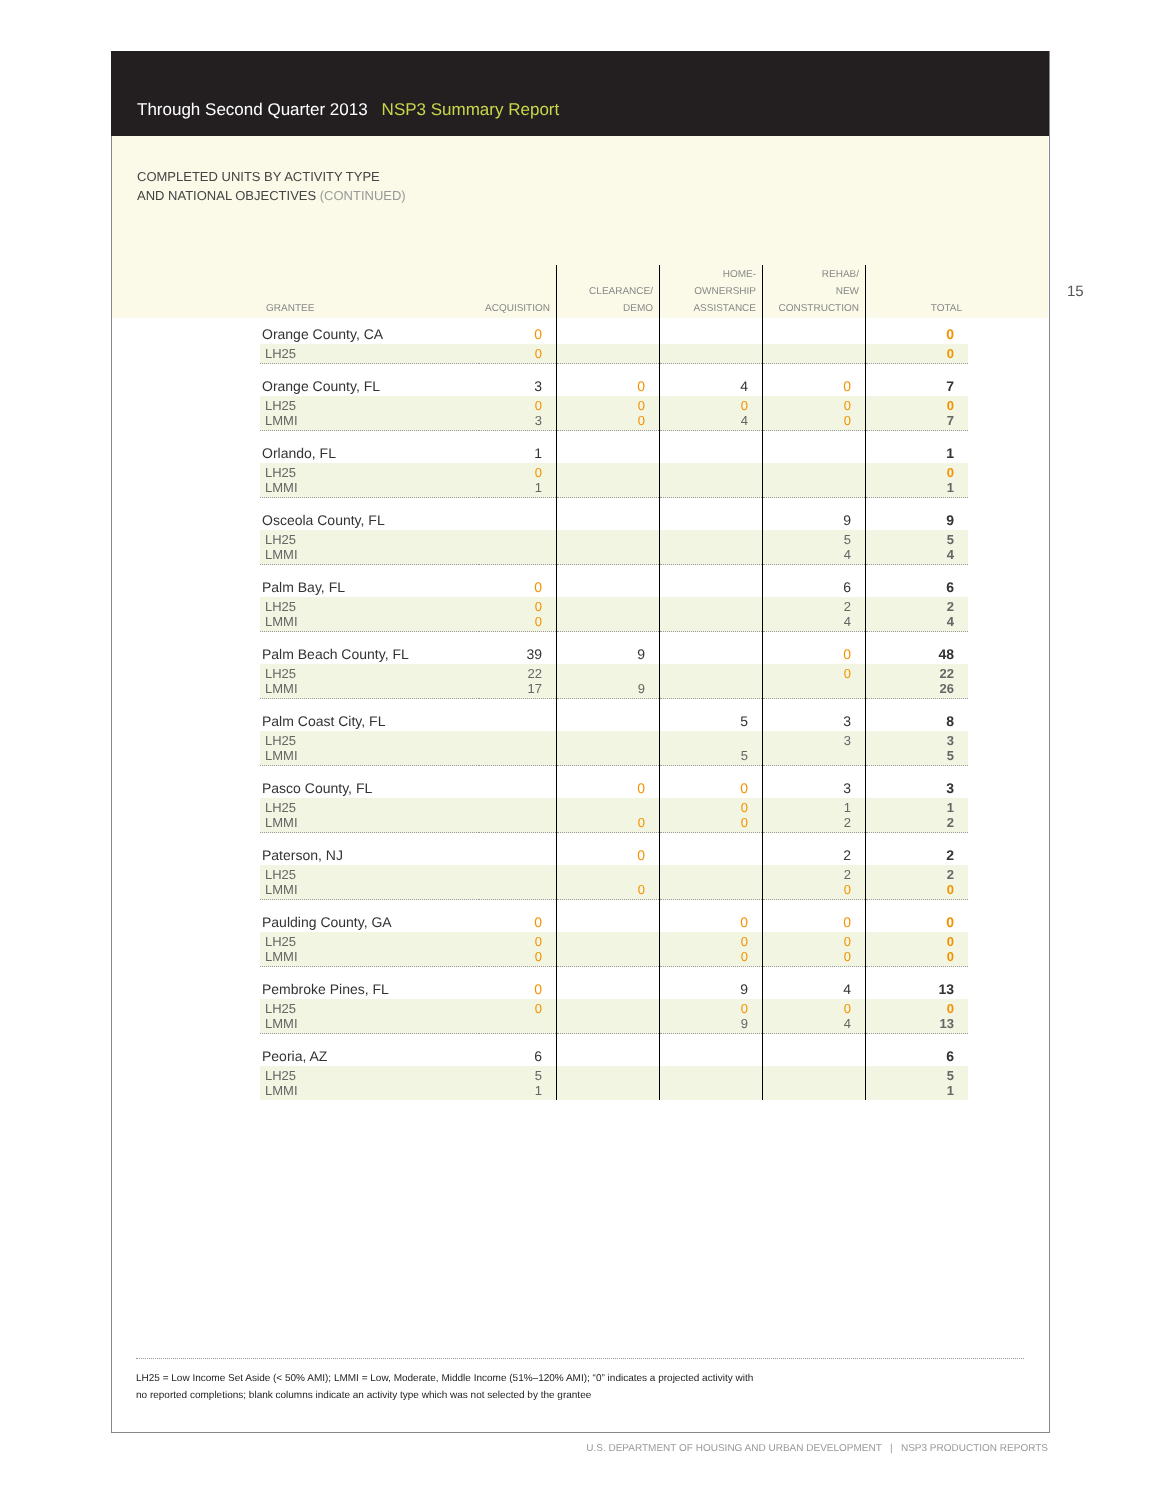Through Second Quarter 2013 NSP3 Summary Report
COMPLETED UNITS BY ACTIVITY TYPE
AND NATIONAL OBJECTIVES (CONTINUED)
15
| GRANTEE | ACQUISITION | CLEARANCE/ DEMO | HOME- OWNERSHIP ASSISTANCE | REHAB/ NEW CONSTRUCTION | TOTAL |
| --- | --- | --- | --- | --- | --- |
| Orange County, CA | 0 | | | | 0 |
| LH25 | 0 | | | | 0 |
| Orange County, FL | 3 | 0 | 4 | 0 | 7 |
| LH25 LMMI | 0 3 | 0 0 | 0 4 | 0 0 | 0 7 |
| Orlando, FL | 1 | | | | 1 |
| LH25 LMMI | 0 1 | | | | 0 1 |
| Osceola County, FL | | | | 9 | 9 |
| LH25 LMMI | | | | 5 4 | 5 4 |
| Palm Bay, FL | 0 | | | 6 | 6 |
| LH25 LMMI | 0 0 | | | 2 4 | 2 4 |
| Palm Beach County, FL | 39 | 9 | | 0 | 48 |
| LH25 LMMI | 22 17 | 9 | | 0 | 22 26 |
| Palm Coast City, FL | | | 5 | 3 | 8 |
| LH25 LMMI | | | 5 | 3 | 3 5 |
| Pasco County, FL | | 0 | 0 | 3 | 3 |
| LH25 LMMI | | 0 | 0 0 | 1 2 | 1 2 |
| Paterson, NJ | | 0 | | 2 | 2 |
| LH25 LMMI | | 0 | | 2 0 | 2 0 |
| Paulding County, GA | 0 | | 0 | 0 | 0 |
| LH25 LMMI | 0 0 | | 0 0 | 0 0 | 0 0 |
| Pembroke Pines, FL | 0 | | 9 | 4 | 13 |
| LH25 LMMI | 0 | | 0 9 | 0 4 | 0 13 |
| Peoria, AZ | 6 | | | | 6 |
| LH25 LMMI | 5 1 | | | | 5 1 |
LH25 = Low Income Set Aside (< 50% AMI); LMMI = Low, Moderate, Middle Income (51%–120% AMI); “0” indicates a projected activity with
no reported completions; blank columns indicate an activity type which was not selected by the grantee
U.S. DEPARTMENT OF HOUSING AND URBAN DEVELOPMENT | NSP3 PRODUCTION REPORTS